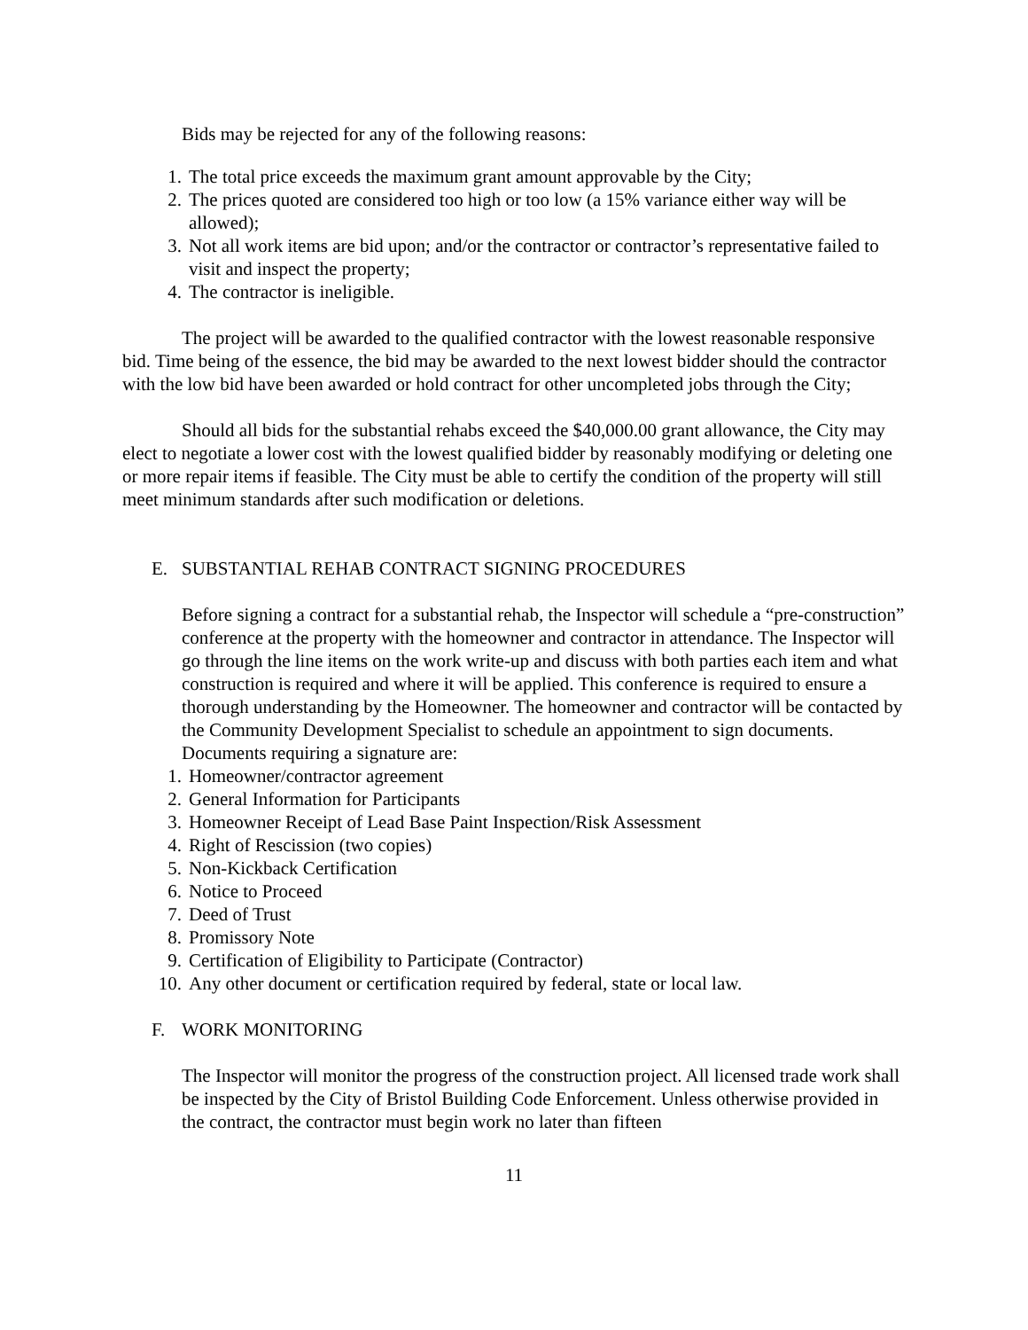Bids may be rejected for any of the following reasons:
1. The total price exceeds the maximum grant amount approvable by the City;
2. The prices quoted are considered too high or too low (a 15% variance either way will be allowed);
3. Not all work items are bid upon; and/or the contractor or contractor’s representative failed to visit and inspect the property;
4. The contractor is ineligible.
The project will be awarded to the qualified contractor with the lowest reasonable responsive bid. Time being of the essence, the bid may be awarded to the next lowest bidder should the contractor with the low bid have been awarded or hold contract for other uncompleted jobs through the City;
Should all bids for the substantial rehabs exceed the $40,000.00 grant allowance, the City may elect to negotiate a lower cost with the lowest qualified bidder by reasonably modifying or deleting one or more repair items if feasible. The City must be able to certify the condition of the property will still meet minimum standards after such modification or deletions.
E. SUBSTANTIAL REHAB CONTRACT SIGNING PROCEDURES
Before signing a contract for a substantial rehab, the Inspector will schedule a “pre-construction” conference at the property with the homeowner and contractor in attendance. The Inspector will go through the line items on the work write-up and discuss with both parties each item and what construction is required and where it will be applied. This conference is required to ensure a thorough understanding by the Homeowner. The homeowner and contractor will be contacted by the Community Development Specialist to schedule an appointment to sign documents. Documents requiring a signature are:
1. Homeowner/contractor agreement
2. General Information for Participants
3. Homeowner Receipt of Lead Base Paint Inspection/Risk Assessment
4. Right of Rescission (two copies)
5. Non-Kickback Certification
6. Notice to Proceed
7. Deed of Trust
8. Promissory Note
9. Certification of Eligibility to Participate (Contractor)
10. Any other document or certification required by federal, state or local law.
F. WORK MONITORING
The Inspector will monitor the progress of the construction project. All licensed trade work shall be inspected by the City of Bristol Building Code Enforcement. Unless otherwise provided in the contract, the contractor must begin work no later than fifteen
11